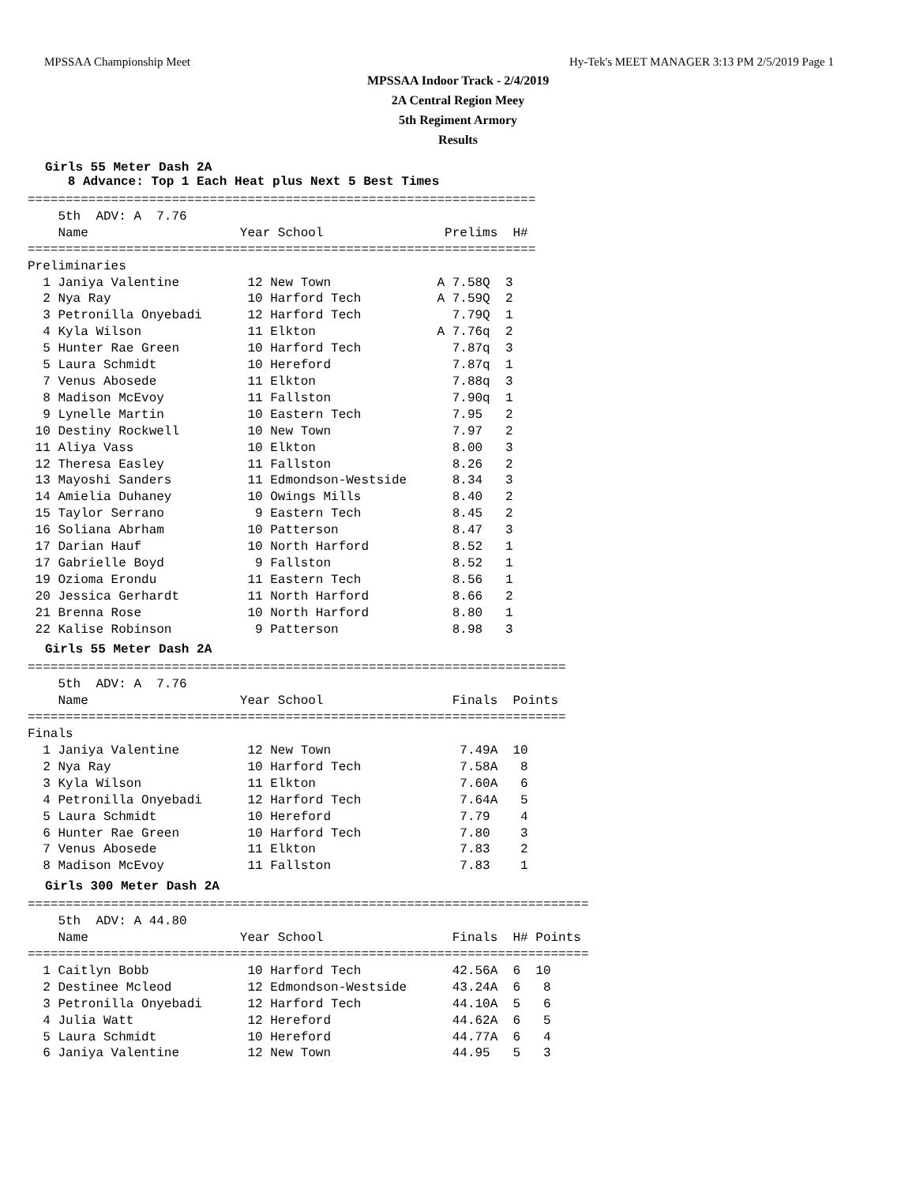MPSSAA Championship Meet Hy-Tek's MEET MANAGER 3:13 PM 2/5/2019 Page 1
MPSSAA Indoor Track - 2/4/2019
2A Central Region Meey
5th Regiment Armory
Results
Girls 55 Meter Dash 2A
8 Advance: Top 1 Each Heat plus Next 5 Best Times
===================================================================
    5th  ADV: A  7.76
    Name                    Year School                Prelims  H#
===================================================================
Preliminaries
  1 Janiya Valentine         12 New Town              A 7.58Q  3
  2 Nya Ray                  10 Harford Tech          A 7.59Q  2
  3 Petronilla Onyebadi      12 Harford Tech            7.79Q  1
  4 Kyla Wilson              11 Elkton                A 7.76q  2
  5 Hunter Rae Green         10 Harford Tech            7.87q  3
  5 Laura Schmidt            10 Hereford                7.87q  1
  7 Venus Abosede            11 Elkton                  7.88q  3
  8 Madison McEvoy           11 Fallston                7.90q  1
  9 Lynelle Martin           10 Eastern Tech            7.95   2
 10 Destiny Rockwell         10 New Town                7.97   2
 11 Aliya Vass               10 Elkton                  8.00   3
 12 Theresa Easley           11 Fallston                8.26   2
 13 Mayoshi Sanders          11 Edmondson-Westside      8.34   3
 14 Amielia Duhaney          10 Owings Mills            8.40   2
 15 Taylor Serrano            9 Eastern Tech            8.45   2
 16 Soliana Abrham           10 Patterson               8.47   3
 17 Darian Hauf              10 North Harford           8.52   1
 17 Gabrielle Boyd            9 Fallston                8.52   1
 19 Ozioma Erondu            11 Eastern Tech            8.56   1
 20 Jessica Gerhardt         11 North Harford           8.66   2
 21 Brenna Rose              10 North Harford           8.80   1
 22 Kalise Robinson           9 Patterson               8.98   3
Girls 55 Meter Dash 2A
=======================================================================
    5th  ADV: A  7.76
    Name                    Year School                 Finals  Points
=======================================================================
Finals
  1 Janiya Valentine         12 New Town                 7.49A  10
  2 Nya Ray                  10 Harford Tech             7.58A   8
  3 Kyla Wilson              11 Elkton                   7.60A   6
  4 Petronilla Onyebadi      12 Harford Tech             7.64A   5
  5 Laura Schmidt            10 Hereford                 7.79    4
  6 Hunter Rae Green         10 Harford Tech             7.80    3
  7 Venus Abosede            11 Elkton                   7.83    2
  8 Madison McEvoy           11 Fallston                 7.83    1
Girls 300 Meter Dash 2A
==========================================================================
    5th  ADV: A 44.80
    Name                    Year School                 Finals  H# Points
==========================================================================
  1 Caitlyn Bobb             10 Harford Tech            42.56A  6  10
  2 Destinee Mcleod          12 Edmondson-Westside      43.24A  6   8
  3 Petronilla Onyebadi      12 Harford Tech            44.10A  5   6
  4 Julia Watt               12 Hereford                44.62A  6   5
  5 Laura Schmidt            10 Hereford                44.77A  6   4
  6 Janiya Valentine         12 New Town                44.95   5   3